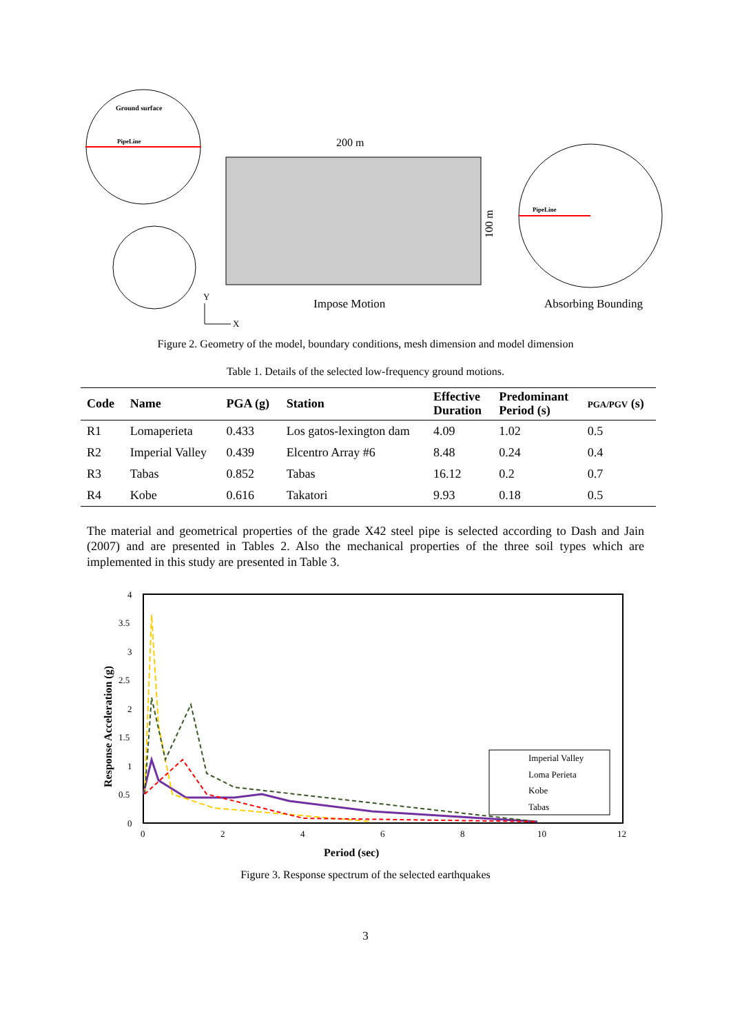Ground surface
PipeLine
200 m
100 m
Impose Motion
Y
X
PipeLine
Absorbing Bounding
Figure 2. Geometry of the model, boundary conditions, mesh dimension and model dimension
Table 1. Details of the selected low-frequency ground motions.
| Code | Name | PGA (g) | Station | Effective Duration | Predominant Period (s) | PGA/PGV (s) |
| --- | --- | --- | --- | --- | --- | --- |
| R1 | Lomaperieta | 0.433 | Los gatos-lexington dam | 4.09 | 1.02 | 0.5 |
| R2 | Imperial Valley | 0.439 | Elcentro Array #6 | 8.48 | 0.24 | 0.4 |
| R3 | Tabas | 0.852 | Tabas | 16.12 | 0.2 | 0.7 |
| R4 | Kobe | 0.616 | Takatori | 9.93 | 0.18 | 0.5 |
The material and geometrical properties of the grade X42 steel pipe is selected according to Dash and Jain (2007) and are presented in Tables 2. Also the mechanical properties of the three soil types which are implemented in this study are presented in Table 3.
4
3.5
3
2.5
2
1.5
1
0.5
0
0
2
4
6
8
10
12
Period (sec)
Response Acceleration (g)
Imperial Valley
Loma Perieta
Kobe
Tabas
Figure 3. Response spectrum of the selected earthquakes
3